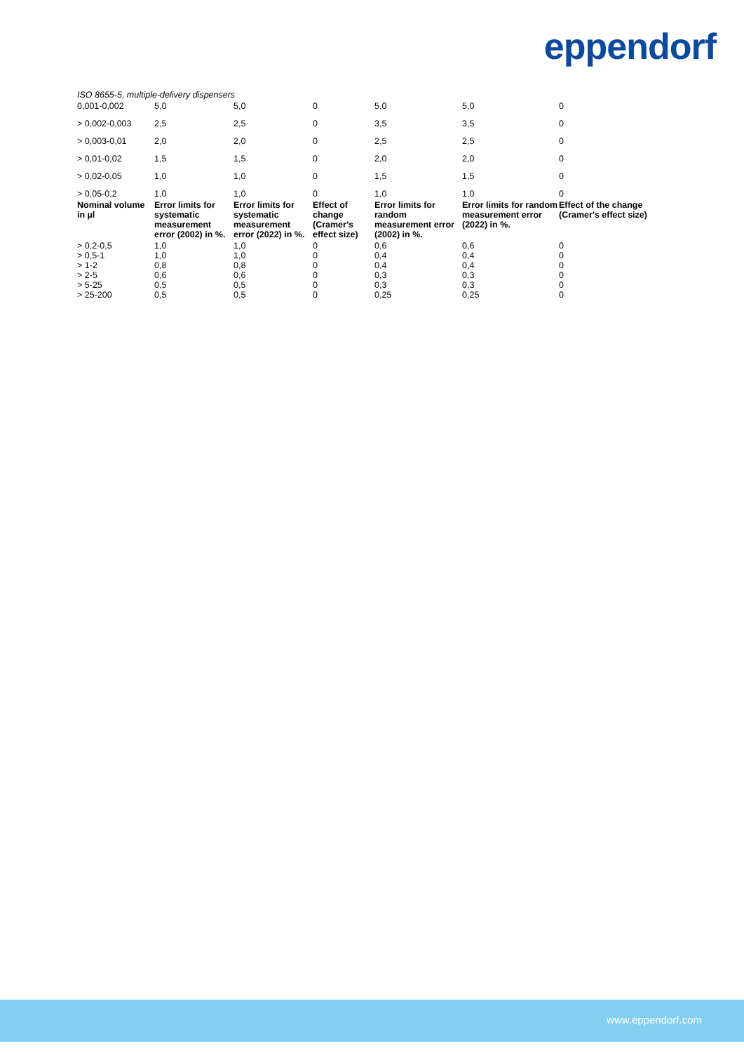eppendorf
ISO 8655-5, multiple-delivery dispensers
| 0,001-0,002 | 5,0 | 5,0 | 0 | 5,0 | 5,0 | 0 |
| > 0,002-0,003 | 2,5 | 2,5 | 0 | 3,5 | 3,5 | 0 |
| > 0,003-0,01 | 2,0 | 2,0 | 0 | 2,5 | 2,5 | 0 |
| > 0,01-0,02 | 1,5 | 1,5 | 0 | 2,0 | 2,0 | 0 |
| > 0,02-0,05 | 1,0 | 1,0 | 0 | 1,5 | 1,5 | 0 |
| > 0,05-0,2 | 1,0 | 1,0 | 0 | 1,0 | 1,0 | 0 |
| Nominal volume in µl | Error limits for systematic measurement error (2002) in %. | Error limits for systematic measurement error (2022) in %. | Effect of change (Cramer's effect size) | Error limits for random measurement error (2002) in %. | Error limits for random measurement error (2022) in %. | Effect of the change (Cramer's effect size) |
| > 0,2-0,5 | 1,0 | 1,0 | 0 | 0,6 | 0,6 | 0 |
| > 0,5-1 | 1,0 | 1,0 | 0 | 0,4 | 0,4 | 0 |
| > 1-2 | 0,8 | 0,8 | 0 | 0,4 | 0,4 | 0 |
| > 2-5 | 0,6 | 0,6 | 0 | 0,3 | 0,3 | 0 |
| > 5-25 | 0,5 | 0,5 | 0 | 0,3 | 0,3 | 0 |
| > 25-200 | 0,5 | 0,5 | 0 | 0,25 | 0,25 | 0 |
www.eppendorf.com